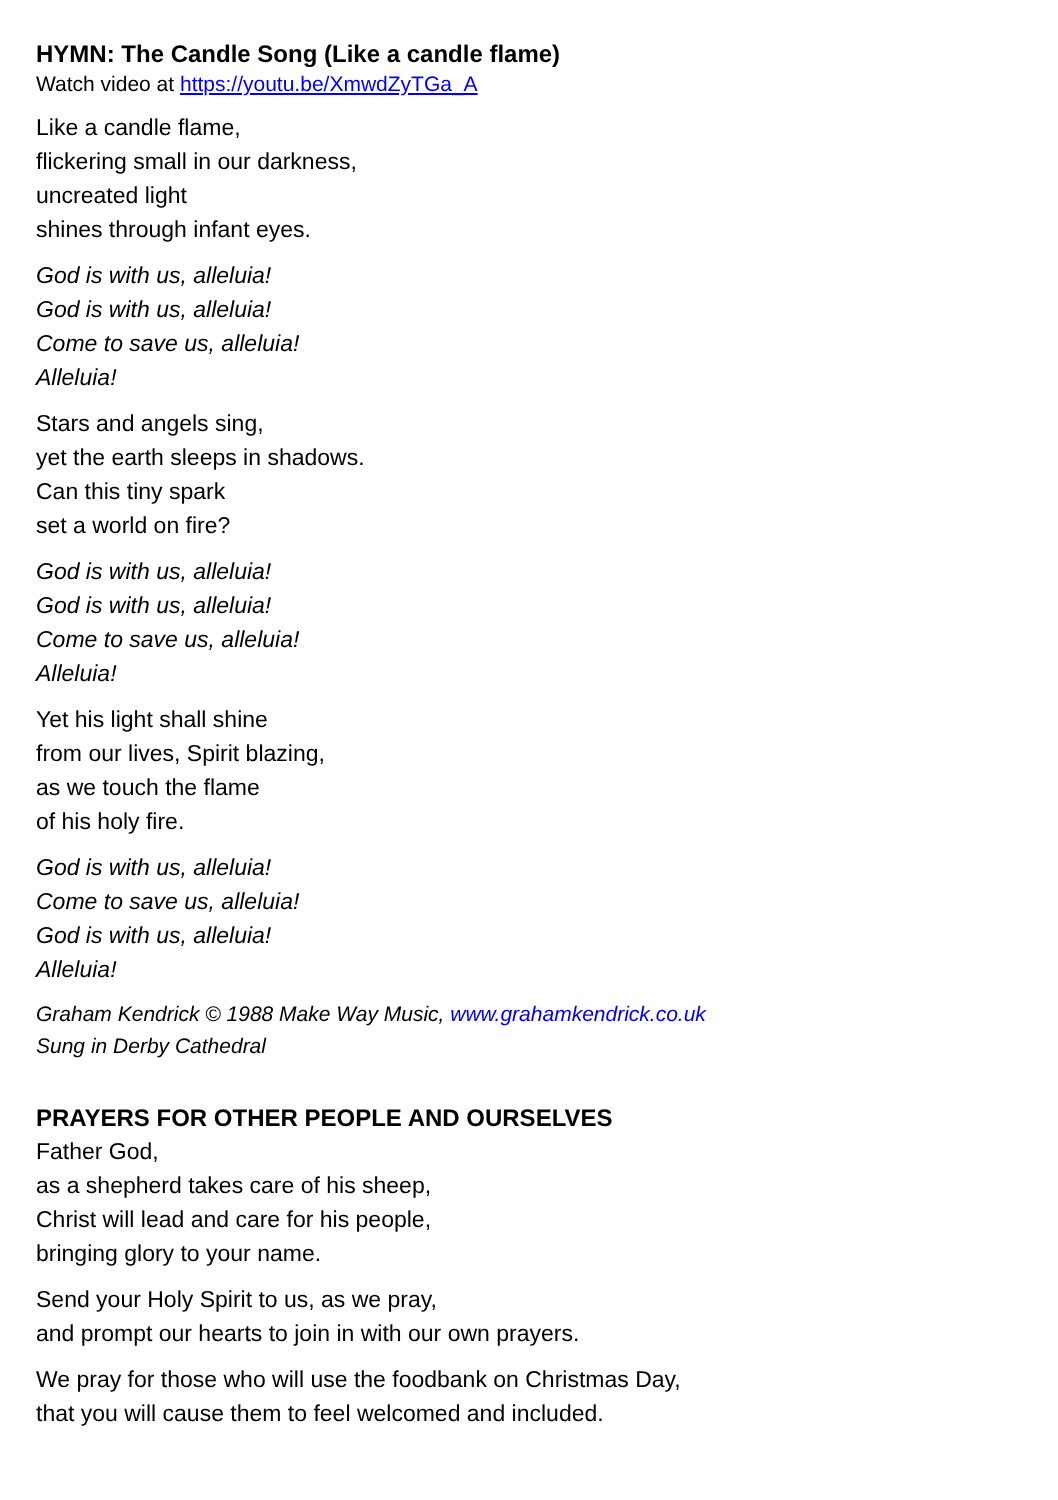HYMN: The Candle Song (Like a candle flame)
Watch video at https://youtu.be/XmwdZyTGa_A
Like a candle flame,
flickering small in our darkness,
uncreated light
shines through infant eyes.
God is with us, alleluia!
God is with us, alleluia!
Come to save us, alleluia!
Alleluia!
Stars and angels sing,
yet the earth sleeps in shadows.
Can this tiny spark
set a world on fire?
God is with us, alleluia!
God is with us, alleluia!
Come to save us, alleluia!
Alleluia!
Yet his light shall shine
from our lives, Spirit blazing,
as we touch the flame
of his holy fire.
God is with us, alleluia!
Come to save us, alleluia!
God is with us, alleluia!
Alleluia!
Graham Kendrick © 1988 Make Way Music, www.grahamkendrick.co.uk
Sung in Derby Cathedral
PRAYERS FOR OTHER PEOPLE AND OURSELVES
Father God,
as a shepherd takes care of his sheep,
Christ will lead and care for his people,
bringing glory to your name.
Send your Holy Spirit to us, as we pray,
and prompt our hearts to join in with our own prayers.
We pray for those who will use the foodbank on Christmas Day,
that you will cause them to feel welcomed and included.